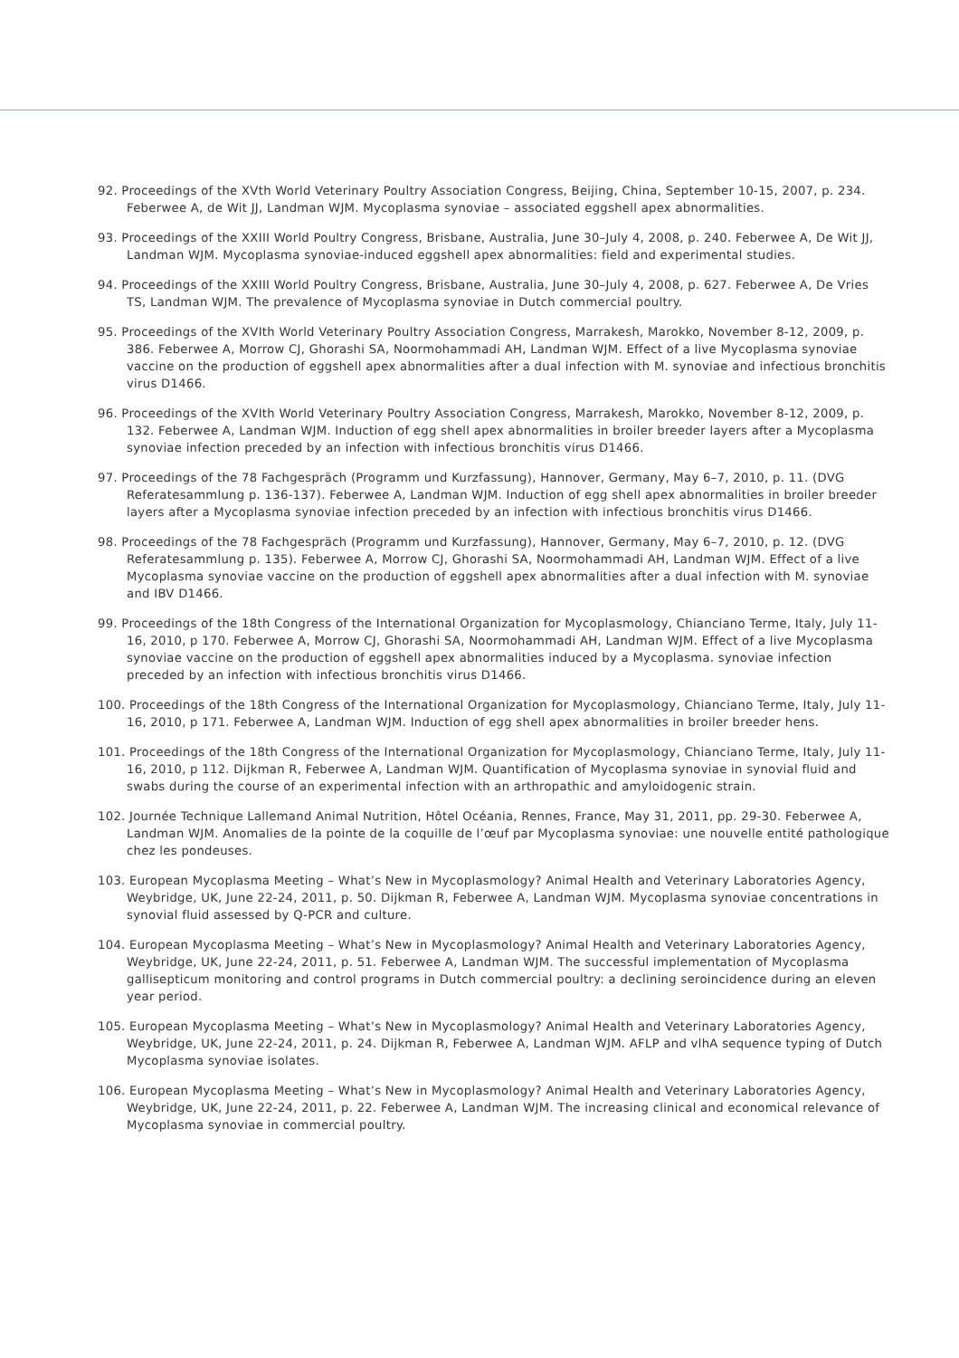92. Proceedings of the XVth World Veterinary Poultry Association Congress, Beijing, China, September 10-15, 2007, p. 234. Feberwee A, de Wit JJ, Landman WJM. Mycoplasma synoviae – associated eggshell apex abnormalities.
93. Proceedings of the XXIII World Poultry Congress, Brisbane, Australia, June 30–July 4, 2008, p. 240. Feberwee A, De Wit JJ, Landman WJM. Mycoplasma synoviae-induced eggshell apex abnormalities: field and experimental studies.
94. Proceedings of the XXIII World Poultry Congress, Brisbane, Australia, June 30–July 4, 2008, p. 627. Feberwee A, De Vries TS, Landman WJM. The prevalence of Mycoplasma synoviae in Dutch commercial poultry.
95. Proceedings of the XVIth World Veterinary Poultry Association Congress, Marrakesh, Marokko, November 8-12, 2009, p. 386. Feberwee A, Morrow CJ, Ghorashi SA, Noormohammadi AH, Landman WJM. Effect of a live Mycoplasma synoviae vaccine on the production of eggshell apex abnormalities after a dual infection with M. synoviae and infectious bronchitis virus D1466.
96. Proceedings of the XVIth World Veterinary Poultry Association Congress, Marrakesh, Marokko, November 8-12, 2009, p. 132. Feberwee A, Landman WJM. Induction of egg shell apex abnormalities in broiler breeder layers after a Mycoplasma synoviae infection preceded by an infection with infectious bronchitis virus D1466.
97. Proceedings of the 78 Fachgespräch (Programm und Kurzfassung), Hannover, Germany, May 6–7, 2010, p. 11. (DVG Referatesammlung p. 136-137). Feberwee A, Landman WJM. Induction of egg shell apex abnormalities in broiler breeder layers after a Mycoplasma synoviae infection preceded by an infection with infectious bronchitis virus D1466.
98. Proceedings of the 78 Fachgespräch (Programm und Kurzfassung), Hannover, Germany, May 6–7, 2010, p. 12. (DVG Referatesammlung p. 135). Feberwee A, Morrow CJ, Ghorashi SA, Noormohammadi AH, Landman WJM. Effect of a live Mycoplasma synoviae vaccine on the production of eggshell apex abnormalities after a dual infection with M. synoviae and IBV D1466.
99. Proceedings of the 18th Congress of the International Organization for Mycoplasmology, Chianciano Terme, Italy, July 11-16, 2010, p 170. Feberwee A, Morrow CJ, Ghorashi SA, Noormohammadi AH, Landman WJM. Effect of a live Mycoplasma synoviae vaccine on the production of eggshell apex abnormalities induced by a Mycoplasma. synoviae infection preceded by an infection with infectious bronchitis virus D1466.
100. Proceedings of the 18th Congress of the International Organization for Mycoplasmology, Chianciano Terme, Italy, July 11-16, 2010, p 171. Feberwee A, Landman WJM. Induction of egg shell apex abnormalities in broiler breeder hens.
101. Proceedings of the 18th Congress of the International Organization for Mycoplasmology, Chianciano Terme, Italy, July 11-16, 2010, p 112. Dijkman R, Feberwee A, Landman WJM. Quantification of Mycoplasma synoviae in synovial fluid and swabs during the course of an experimental infection with an arthropathic and amyloidogenic strain.
102. Journée Technique Lallemand Animal Nutrition, Hôtel Océania, Rennes, France, May 31, 2011, pp. 29-30. Feberwee A, Landman WJM. Anomalies de la pointe de la coquille de l’œuf par Mycoplasma synoviae: une nouvelle entité pathologique chez les pondeuses.
103. European Mycoplasma Meeting – What’s New in Mycoplasmology? Animal Health and Veterinary Laboratories Agency, Weybridge, UK, June 22-24, 2011, p. 50. Dijkman R, Feberwee A, Landman WJM. Mycoplasma synoviae concentrations in synovial fluid assessed by Q-PCR and culture.
104. European Mycoplasma Meeting – What’s New in Mycoplasmology? Animal Health and Veterinary Laboratories Agency, Weybridge, UK, June 22-24, 2011, p. 51. Feberwee A, Landman WJM. The successful implementation of Mycoplasma gallisepticum monitoring and control programs in Dutch commercial poultry: a declining seroincidence during an eleven year period.
105. European Mycoplasma Meeting – What’s New in Mycoplasmology? Animal Health and Veterinary Laboratories Agency, Weybridge, UK, June 22-24, 2011, p. 24. Dijkman R, Feberwee A, Landman WJM. AFLP and vlhA sequence typing of Dutch Mycoplasma synoviae isolates.
106. European Mycoplasma Meeting – What’s New in Mycoplasmology? Animal Health and Veterinary Laboratories Agency, Weybridge, UK, June 22-24, 2011, p. 22. Feberwee A, Landman WJM. The increasing clinical and economical relevance of Mycoplasma synoviae in commercial poultry.